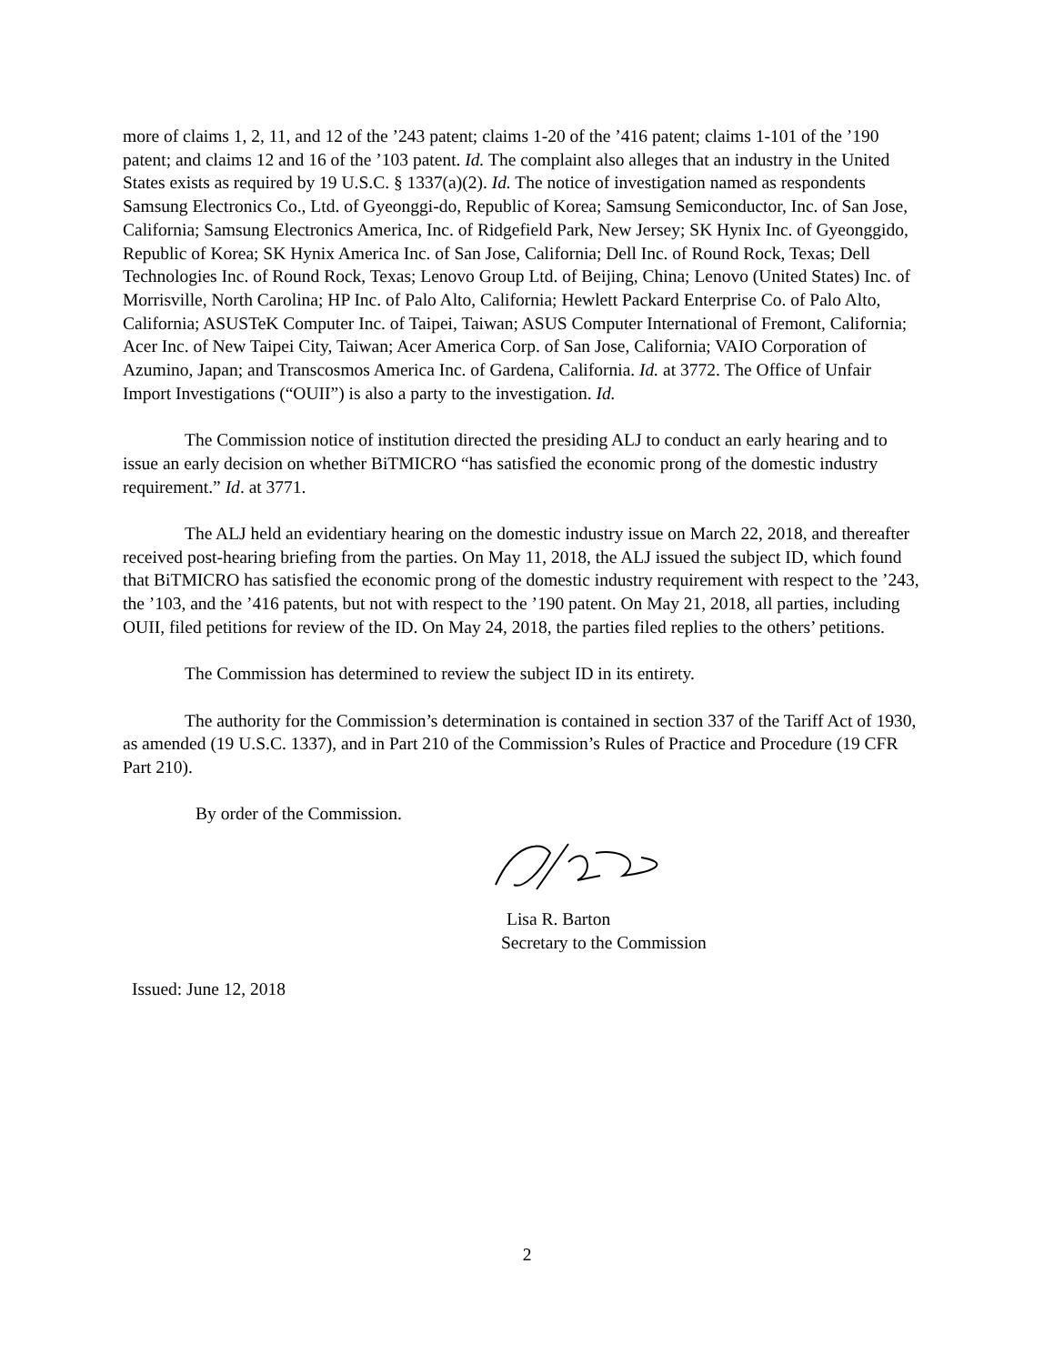more of claims 1, 2, 11, and 12 of the ’243 patent; claims 1-20 of the ’416 patent; claims 1-101 of the ’190 patent; and claims 12 and 16 of the ’103 patent. Id. The complaint also alleges that an industry in the United States exists as required by 19 U.S.C. § 1337(a)(2). Id. The notice of investigation named as respondents Samsung Electronics Co., Ltd. of Gyeonggi-do, Republic of Korea; Samsung Semiconductor, Inc. of San Jose, California; Samsung Electronics America, Inc. of Ridgefield Park, New Jersey; SK Hynix Inc. of Gyeonggido, Republic of Korea; SK Hynix America Inc. of San Jose, California; Dell Inc. of Round Rock, Texas; Dell Technologies Inc. of Round Rock, Texas; Lenovo Group Ltd. of Beijing, China; Lenovo (United States) Inc. of Morrisville, North Carolina; HP Inc. of Palo Alto, California; Hewlett Packard Enterprise Co. of Palo Alto, California; ASUSTeK Computer Inc. of Taipei, Taiwan; ASUS Computer International of Fremont, California; Acer Inc. of New Taipei City, Taiwan; Acer America Corp. of San Jose, California; VAIO Corporation of Azumino, Japan; and Transcosmos America Inc. of Gardena, California. Id. at 3772. The Office of Unfair Import Investigations (“OUII”) is also a party to the investigation. Id.
The Commission notice of institution directed the presiding ALJ to conduct an early hearing and to issue an early decision on whether BiTMICRO “has satisfied the economic prong of the domestic industry requirement.” Id. at 3771.
The ALJ held an evidentiary hearing on the domestic industry issue on March 22, 2018, and thereafter received post-hearing briefing from the parties. On May 11, 2018, the ALJ issued the subject ID, which found that BiTMICRO has satisfied the economic prong of the domestic industry requirement with respect to the ’243, the ’103, and the ’416 patents, but not with respect to the ’190 patent. On May 21, 2018, all parties, including OUII, filed petitions for review of the ID. On May 24, 2018, the parties filed replies to the others’ petitions.
The Commission has determined to review the subject ID in its entirety.
The authority for the Commission’s determination is contained in section 337 of the Tariff Act of 1930, as amended (19 U.S.C. 1337), and in Part 210 of the Commission’s Rules of Practice and Procedure (19 CFR Part 210).
By order of the Commission.
Lisa R. Barton
Secretary to the Commission
Issued: June 12, 2018
2